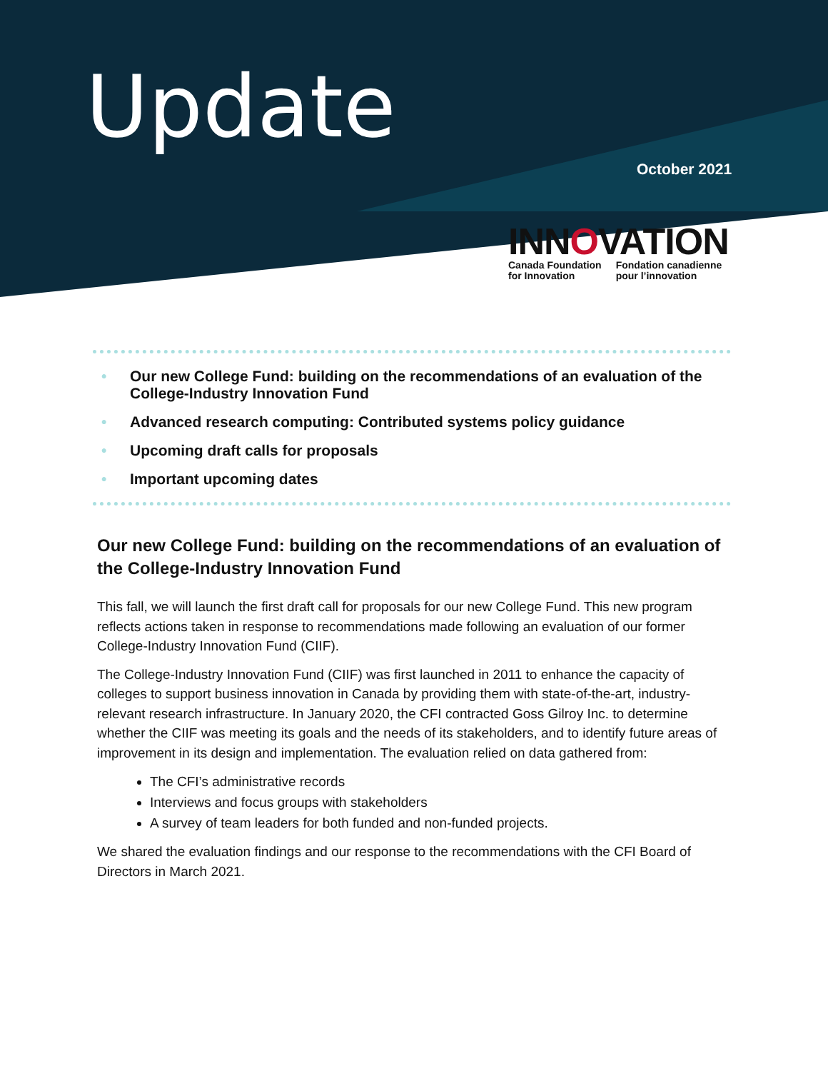Update
October 2021
INNOVATION
Canada Foundation
for Innovation
Fondation canadienne
pour l’innovation
• Our new College Fund: building on the recommendations of an evaluation of the College-Industry Innovation Fund
• Advanced research computing: Contributed systems policy guidance
• Upcoming draft calls for proposals
• Important upcoming dates
Our new College Fund: building on the recommendations of an evaluation of the College-Industry Innovation Fund
This fall, we will launch the first draft call for proposals for our new College Fund. This new program reflects actions taken in response to recommendations made following an evaluation of our former College-Industry Innovation Fund (CIIF).
The College-Industry Innovation Fund (CIIF) was first launched in 2011 to enhance the capacity of colleges to support business innovation in Canada by providing them with state-of-the-art, industry-relevant research infrastructure. In January 2020, the CFI contracted Goss Gilroy Inc. to determine whether the CIIF was meeting its goals and the needs of its stakeholders, and to identify future areas of improvement in its design and implementation. The evaluation relied on data gathered from:
The CFI’s administrative records
Interviews and focus groups with stakeholders
A survey of team leaders for both funded and non-funded projects.
We shared the evaluation findings and our response to the recommendations with the CFI Board of Directors in March 2021.